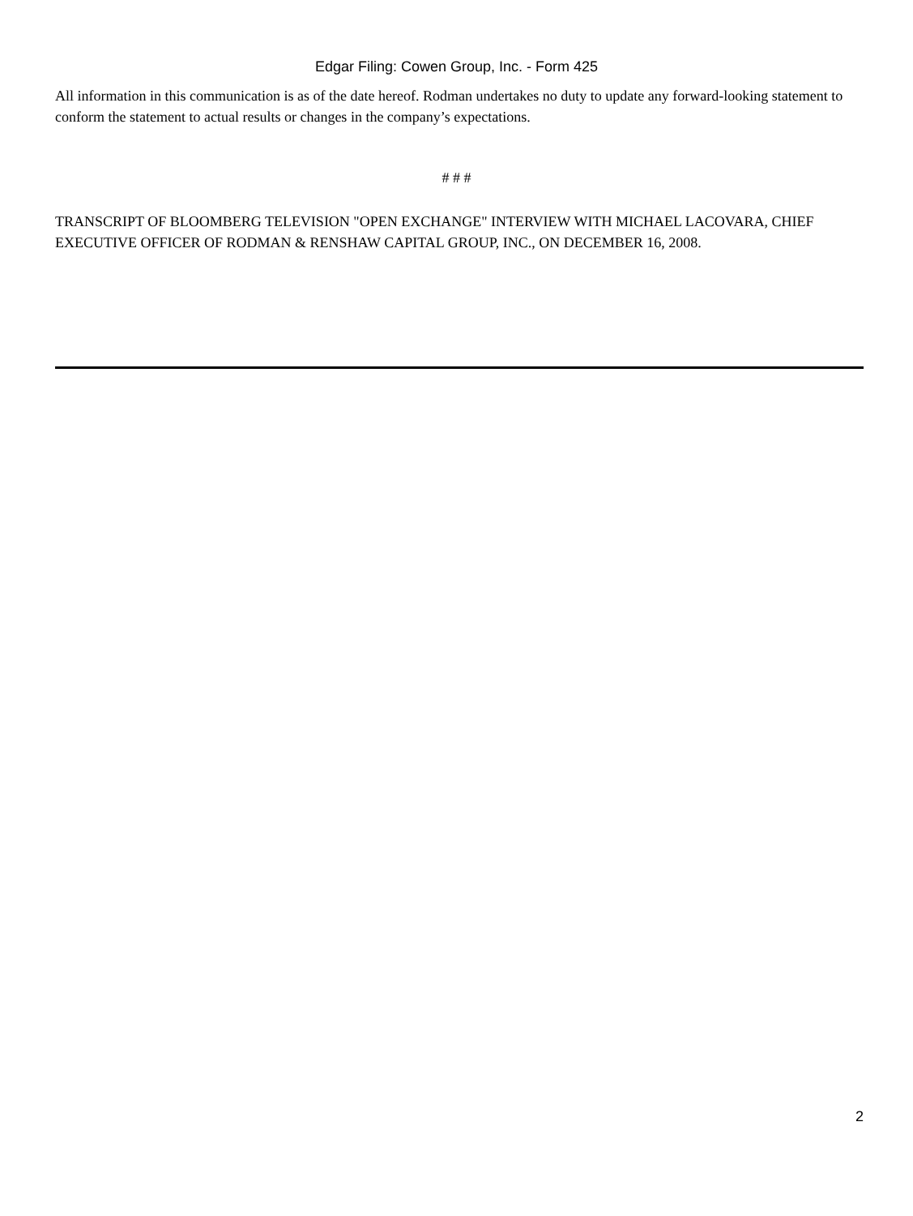Edgar Filing: Cowen Group, Inc. - Form 425
All information in this communication is as of the date hereof. Rodman undertakes no duty to update any forward-looking statement to conform the statement to actual results or changes in the company’s expectations.
# # #
TRANSCRIPT OF BLOOMBERG TELEVISION "OPEN EXCHANGE" INTERVIEW WITH MICHAEL LACOVARA, CHIEF EXECUTIVE OFFICER OF RODMAN & RENSHAW CAPITAL GROUP, INC., ON DECEMBER 16, 2008.
2